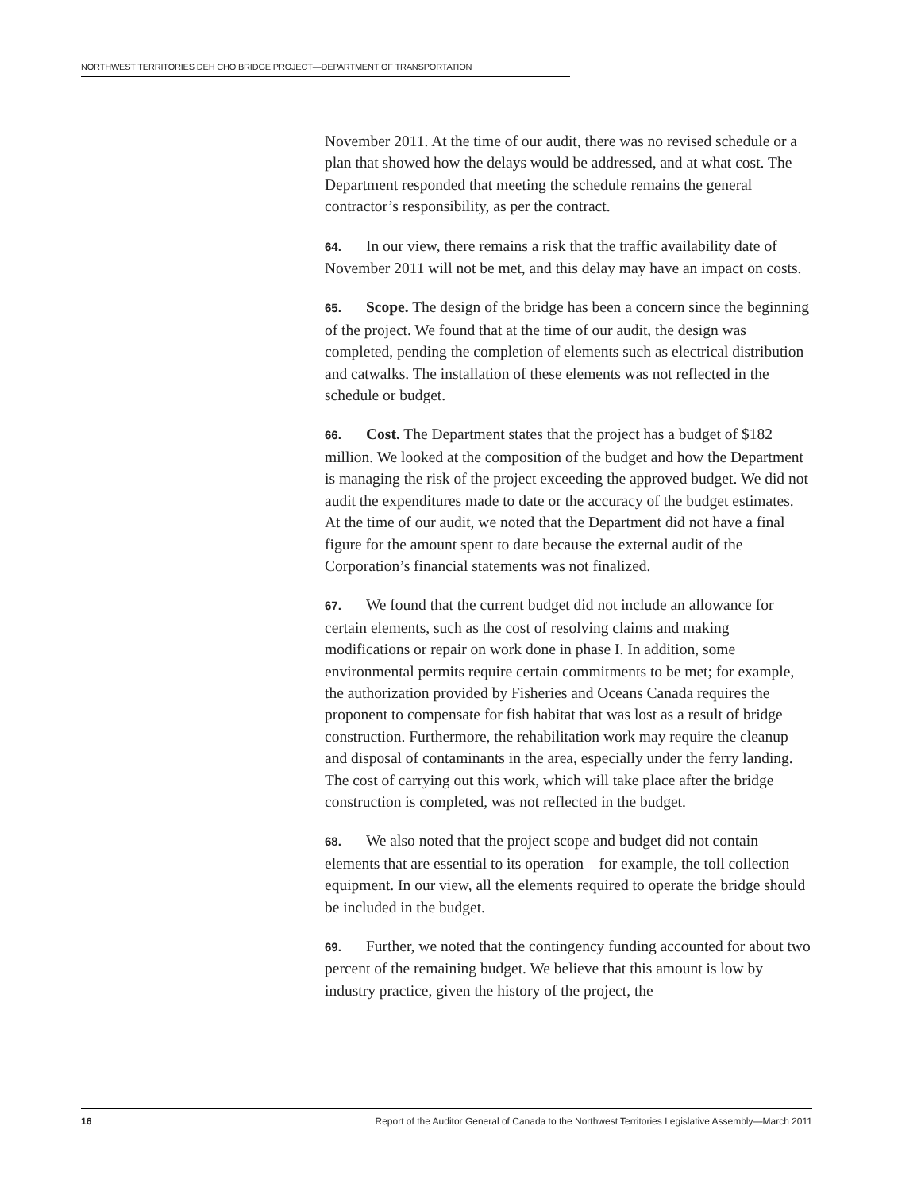NORTHWEST TERRITORIES DEH CHO BRIDGE PROJECT—DEPARTMENT OF TRANSPORTATION
November 2011. At the time of our audit, there was no revised schedule or a plan that showed how the delays would be addressed, and at what cost. The Department responded that meeting the schedule remains the general contractor’s responsibility, as per the contract.
64. In our view, there remains a risk that the traffic availability date of November 2011 will not be met, and this delay may have an impact on costs.
65. Scope. The design of the bridge has been a concern since the beginning of the project. We found that at the time of our audit, the design was completed, pending the completion of elements such as electrical distribution and catwalks. The installation of these elements was not reflected in the schedule or budget.
66. Cost. The Department states that the project has a budget of $182 million. We looked at the composition of the budget and how the Department is managing the risk of the project exceeding the approved budget. We did not audit the expenditures made to date or the accuracy of the budget estimates. At the time of our audit, we noted that the Department did not have a final figure for the amount spent to date because the external audit of the Corporation’s financial statements was not finalized.
67. We found that the current budget did not include an allowance for certain elements, such as the cost of resolving claims and making modifications or repair on work done in phase I. In addition, some environmental permits require certain commitments to be met; for example, the authorization provided by Fisheries and Oceans Canada requires the proponent to compensate for fish habitat that was lost as a result of bridge construction. Furthermore, the rehabilitation work may require the cleanup and disposal of contaminants in the area, especially under the ferry landing. The cost of carrying out this work, which will take place after the bridge construction is completed, was not reflected in the budget.
68. We also noted that the project scope and budget did not contain elements that are essential to its operation—for example, the toll collection equipment. In our view, all the elements required to operate the bridge should be included in the budget.
69. Further, we noted that the contingency funding accounted for about two percent of the remaining budget. We believe that this amount is low by industry practice, given the history of the project, the
16
Report of the Auditor General of Canada to the Northwest Territories Legislative Assembly—March 2011